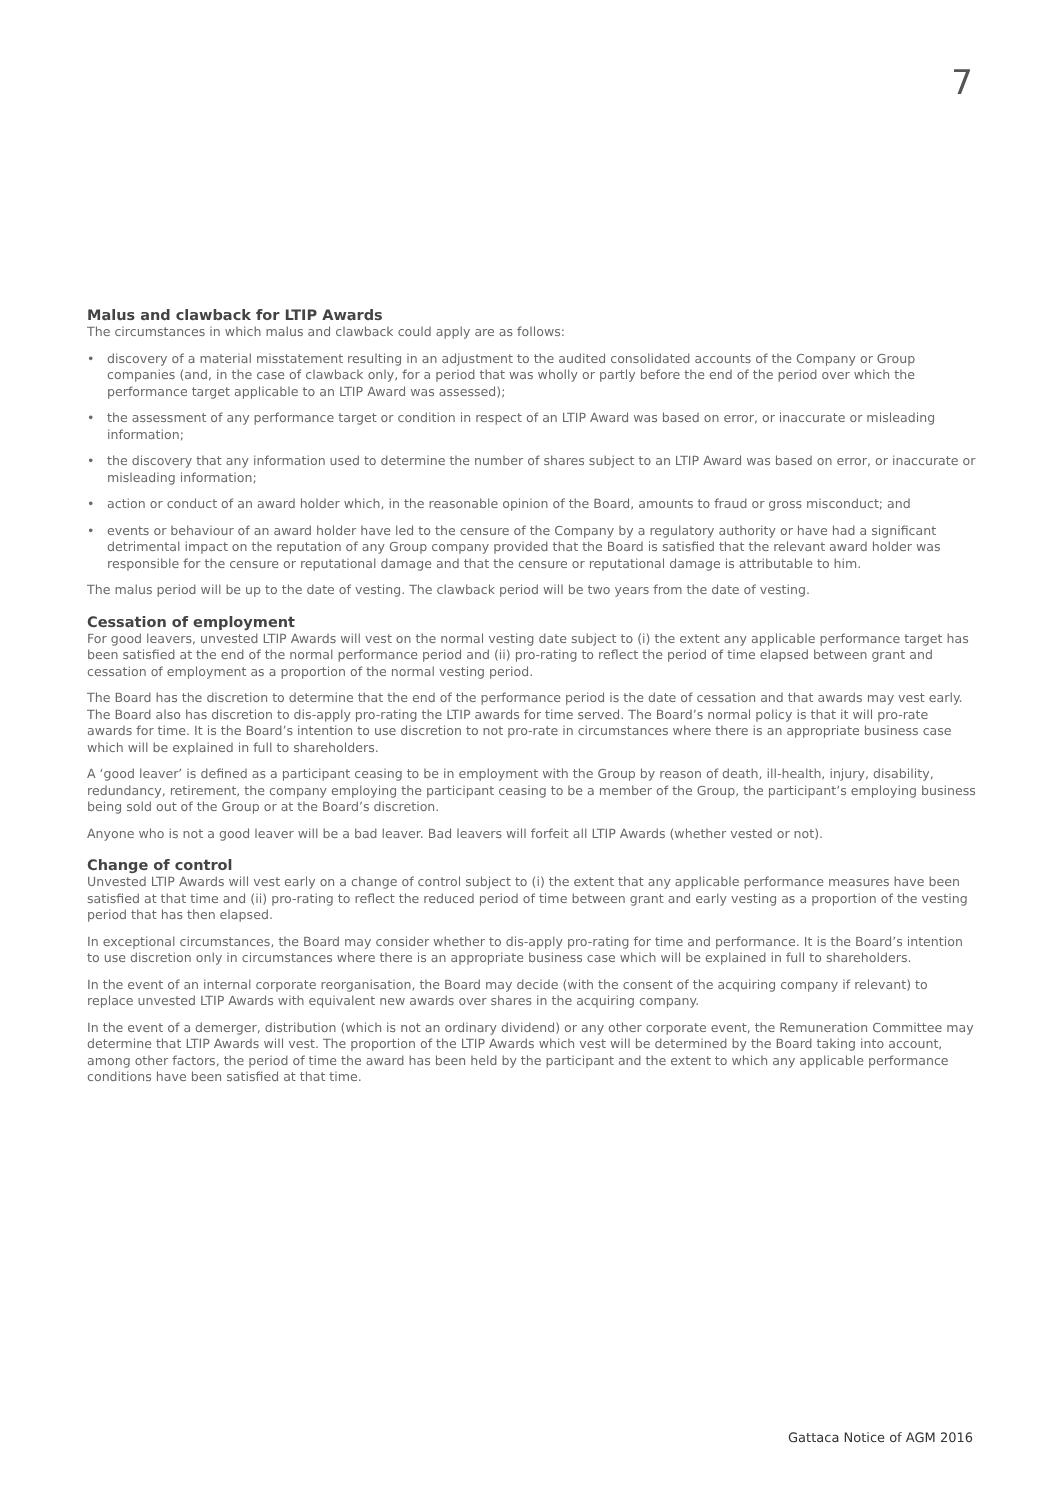7
Malus and clawback for LTIP Awards
The circumstances in which malus and clawback could apply are as follows:
• discovery of a material misstatement resulting in an adjustment to the audited consolidated accounts of the Company or Group companies (and, in the case of clawback only, for a period that was wholly or partly before the end of the period over which the performance target applicable to an LTIP Award was assessed);
• the assessment of any performance target or condition in respect of an LTIP Award was based on error, or inaccurate or misleading information;
• the discovery that any information used to determine the number of shares subject to an LTIP Award was based on error, or inaccurate or misleading information;
• action or conduct of an award holder which, in the reasonable opinion of the Board, amounts to fraud or gross misconduct; and
• events or behaviour of an award holder have led to the censure of the Company by a regulatory authority or have had a significant detrimental impact on the reputation of any Group company provided that the Board is satisfied that the relevant award holder was responsible for the censure or reputational damage and that the censure or reputational damage is attributable to him.
The malus period will be up to the date of vesting. The clawback period will be two years from the date of vesting.
Cessation of employment
For good leavers, unvested LTIP Awards will vest on the normal vesting date subject to (i) the extent any applicable performance target has been satisfied at the end of the normal performance period and (ii) pro-rating to reflect the period of time elapsed between grant and cessation of employment as a proportion of the normal vesting period.
The Board has the discretion to determine that the end of the performance period is the date of cessation and that awards may vest early. The Board also has discretion to dis-apply pro-rating the LTIP awards for time served. The Board’s normal policy is that it will pro-rate awards for time. It is the Board’s intention to use discretion to not pro-rate in circumstances where there is an appropriate business case which will be explained in full to shareholders.
A ‘good leaver’ is defined as a participant ceasing to be in employment with the Group by reason of death, ill-health, injury, disability, redundancy, retirement, the company employing the participant ceasing to be a member of the Group, the participant’s employing business being sold out of the Group or at the Board’s discretion.
Anyone who is not a good leaver will be a bad leaver. Bad leavers will forfeit all LTIP Awards (whether vested or not).
Change of control
Unvested LTIP Awards will vest early on a change of control subject to (i) the extent that any applicable performance measures have been satisfied at that time and (ii) pro-rating to reflect the reduced period of time between grant and early vesting as a proportion of the vesting period that has then elapsed.
In exceptional circumstances, the Board may consider whether to dis-apply pro-rating for time and performance. It is the Board’s intention to use discretion only in circumstances where there is an appropriate business case which will be explained in full to shareholders.
In the event of an internal corporate reorganisation, the Board may decide (with the consent of the acquiring company if relevant) to replace unvested LTIP Awards with equivalent new awards over shares in the acquiring company.
In the event of a demerger, distribution (which is not an ordinary dividend) or any other corporate event, the Remuneration Committee may determine that LTIP Awards will vest. The proportion of the LTIP Awards which vest will be determined by the Board taking into account, among other factors, the period of time the award has been held by the participant and the extent to which any applicable performance conditions have been satisfied at that time.
Gattaca Notice of AGM 2016